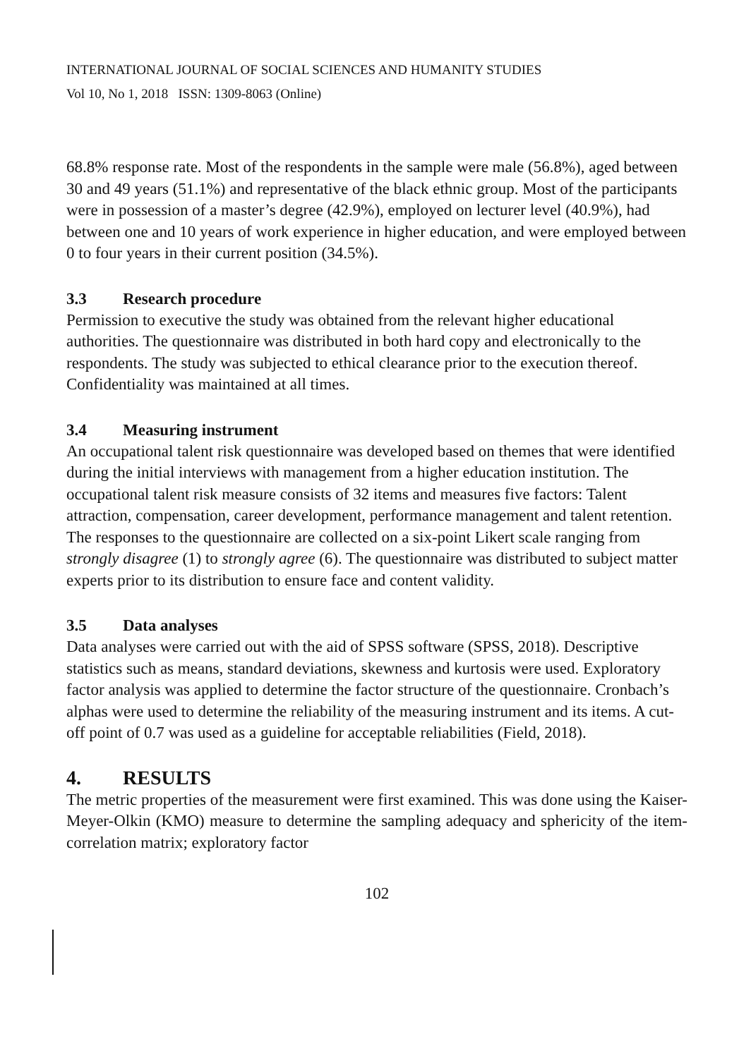INTERNATIONAL JOURNAL OF SOCIAL SCIENCES AND HUMANITY STUDIES
Vol 10, No 1, 2018 ISSN: 1309-8063 (Online)
68.8% response rate. Most of the respondents in the sample were male (56.8%), aged between 30 and 49 years (51.1%) and representative of the black ethnic group. Most of the participants were in possession of a master’s degree (42.9%), employed on lecturer level (40.9%), had between one and 10 years of work experience in higher education, and were employed between 0 to four years in their current position (34.5%).
3.3 Research procedure
Permission to executive the study was obtained from the relevant higher educational authorities. The questionnaire was distributed in both hard copy and electronically to the respondents. The study was subjected to ethical clearance prior to the execution thereof. Confidentiality was maintained at all times.
3.4 Measuring instrument
An occupational talent risk questionnaire was developed based on themes that were identified during the initial interviews with management from a higher education institution. The occupational talent risk measure consists of 32 items and measures five factors: Talent attraction, compensation, career development, performance management and talent retention. The responses to the questionnaire are collected on a six-point Likert scale ranging from strongly disagree (1) to strongly agree (6). The questionnaire was distributed to subject matter experts prior to its distribution to ensure face and content validity.
3.5 Data analyses
Data analyses were carried out with the aid of SPSS software (SPSS, 2018). Descriptive statistics such as means, standard deviations, skewness and kurtosis were used. Exploratory factor analysis was applied to determine the factor structure of the questionnaire. Cronbach’s alphas were used to determine the reliability of the measuring instrument and its items. A cut-off point of 0.7 was used as a guideline for acceptable reliabilities (Field, 2018).
4. RESULTS
The metric properties of the measurement were first examined. This was done using the Kaiser-Meyer-Olkin (KMO) measure to determine the sampling adequacy and sphericity of the item-correlation matrix; exploratory factor
102